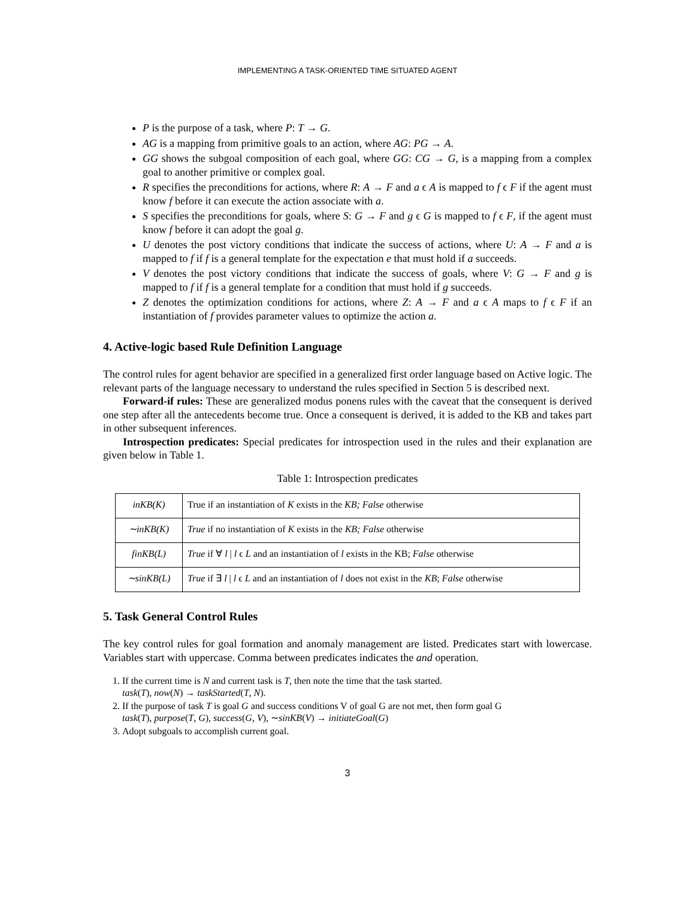IMPLEMENTING A TASK-ORIENTED TIME SITUATED AGENT
P is the purpose of a task, where P: T → G.
AG is a mapping from primitive goals to an action, where AG: PG → A.
GG shows the subgoal composition of each goal, where GG: CG → G, is a mapping from a complex goal to another primitive or complex goal.
R specifies the preconditions for actions, where R: A → F and a ϵ A is mapped to f ϵ F if the agent must know f before it can execute the action associate with a.
S specifies the preconditions for goals, where S: G → F and g ϵ G is mapped to f ϵ F, if the agent must know f before it can adopt the goal g.
U denotes the post victory conditions that indicate the success of actions, where U: A → F and a is mapped to f if f is a general template for the expectation e that must hold if a succeeds.
V denotes the post victory conditions that indicate the success of goals, where V: G → F and g is mapped to f if f is a general template for a condition that must hold if g succeeds.
Z denotes the optimization conditions for actions, where Z: A → F and a ϵ A maps to f ϵ F if an instantiation of f provides parameter values to optimize the action a.
4. Active-logic based Rule Definition Language
The control rules for agent behavior are specified in a generalized first order language based on Active logic. The relevant parts of the language necessary to understand the rules specified in Section 5 is described next.
Forward-if rules: These are generalized modus ponens rules with the caveat that the consequent is derived one step after all the antecedents become true. Once a consequent is derived, it is added to the KB and takes part in other subsequent inferences.
Introspection predicates: Special predicates for introspection used in the rules and their explanation are given below in Table 1.
Table 1: Introspection predicates
| inKB(K) | True if an instantiation of K exists in the KB; False otherwise |
| ∼inKB(K) | True if no instantiation of K exists in the KB; False otherwise |
| finKB(L) | True if ∀ l / l ϵ L and an instantiation of l exists in the KB; False otherwise |
| ∼sinKB(L) | True if ∃ l / l ϵ L and an instantiation of l does not exist in the KB ; False otherwise |
5. Task General Control Rules
The key control rules for goal formation and anomaly management are listed. Predicates start with lowercase. Variables start with uppercase. Comma between predicates indicates the and operation.
1. If the current time is N and current task is T, then note the time that the task started.
task(T), now(N) → taskStarted(T, N).
2. If the purpose of task T is goal G and success conditions V of goal G are not met, then form goal G
task(T), purpose(T, G), success(G, V), ∼sinKB(V) → initiateGoal(G)
3. Adopt subgoals to accomplish current goal.
3